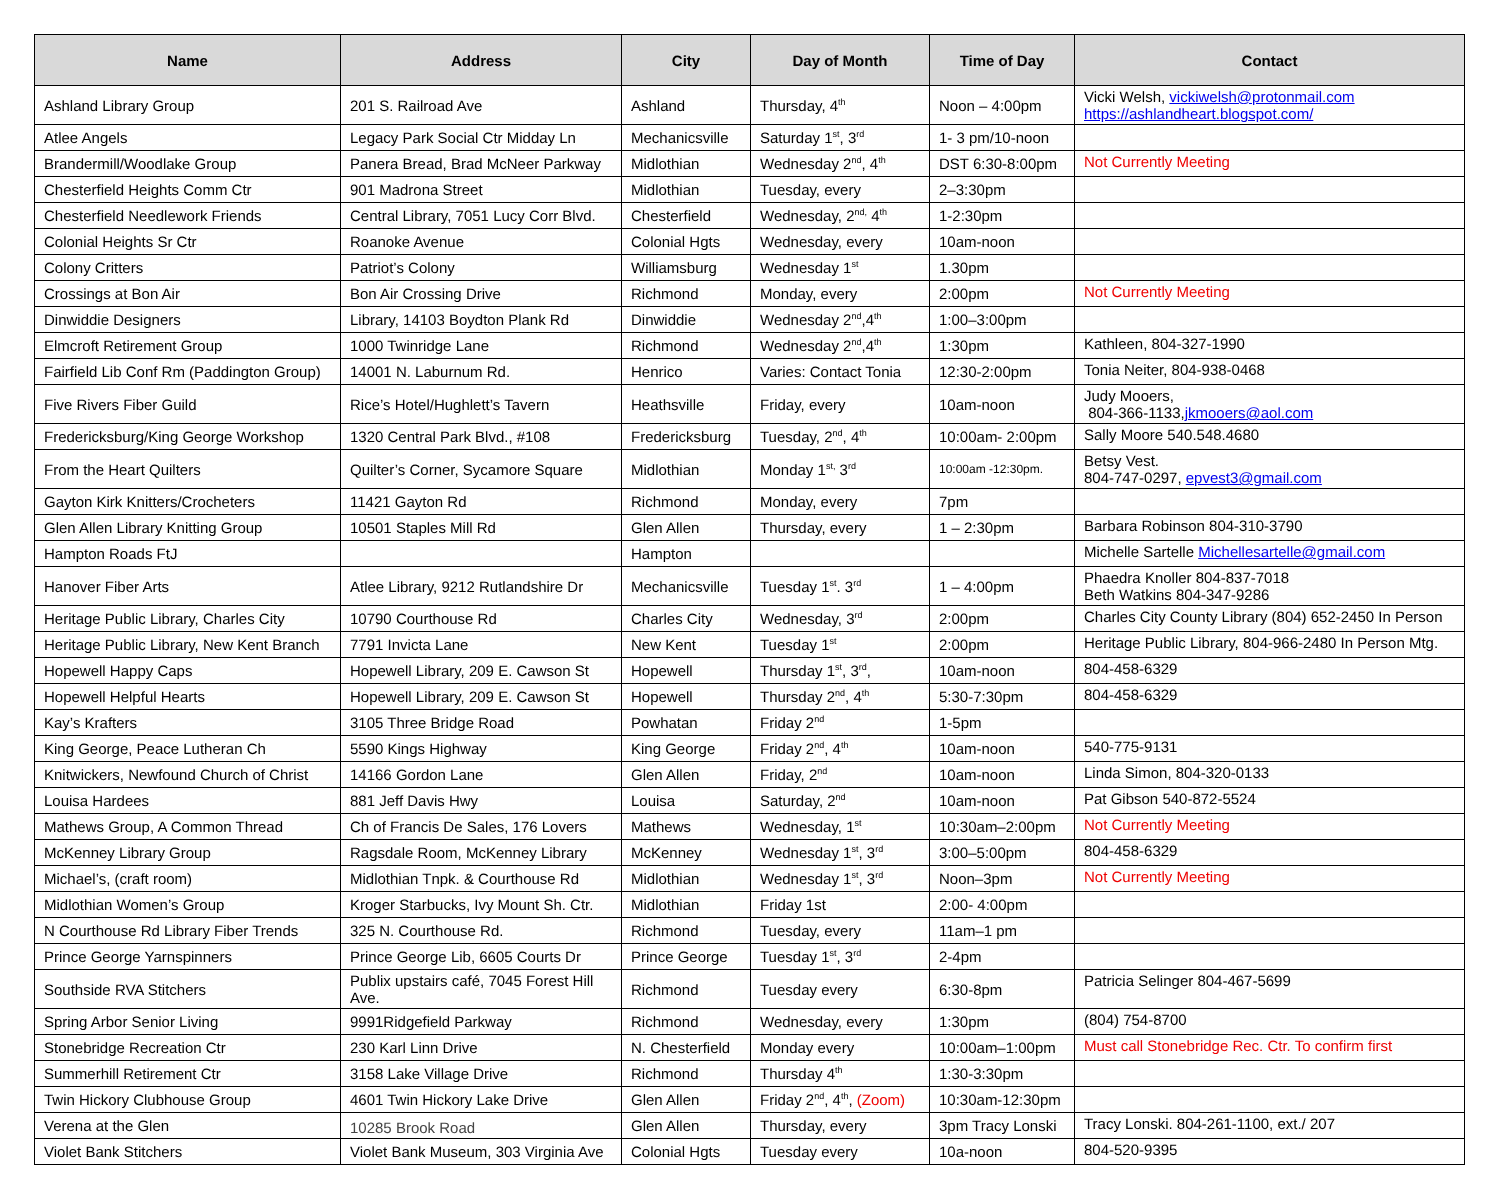| Name | Address | City | Day of Month | Time of Day | Contact |
| --- | --- | --- | --- | --- | --- |
| Ashland Library Group | 201 S. Railroad Ave | Ashland | Thursday, 4<sup>th</sup> | Noon – 4:00pm | Vicki Welsh, vickiwelsh@protonmail.com https://ashlandheart.blogspot.com/ |
| Atlee Angels | Legacy Park Social Ctr Midday Ln | Mechanicsville | Saturday 1<sup>st</sup>, 3<sup>rd</sup> | 1- 3 pm/10-noon | |
| Brandermill/Woodlake Group | Panera Bread, Brad McNeer Parkway | Midlothian | Wednesday 2<sup>nd</sup>, 4<sup>th</sup> | DST 6:30-8:00pm | Not Currently Meeting |
| Chesterfield Heights Comm Ctr | 901 Madrona Street | Midlothian | Tuesday, every | 2–3:30pm | |
| Chesterfield Needlework Friends | Central Library, 7051 Lucy Corr Blvd. | Chesterfield | Wednesday, 2<sup>nd,</sup> 4<sup>th</sup> | 1-2:30pm | |
| Colonial Heights Sr Ctr | Roanoke Avenue | Colonial Hgts | Wednesday, every | 10am-noon | |
| Colony Critters | Patriot’s Colony | Williamsburg | Wednesday 1<sup>st</sup> | 1.30pm | |
| Crossings at Bon Air | Bon Air Crossing Drive | Richmond | Monday, every | 2:00pm | Not Currently Meeting |
| Dinwiddie Designers | Library, 14103 Boydton Plank Rd | Dinwiddie | Wednesday 2<sup>nd</sup>,4<sup>th</sup> | 1:00–3:00pm | |
| Elmcroft Retirement Group | 1000 Twinridge Lane | Richmond | Wednesday 2<sup>nd</sup>,4<sup>th</sup> | 1:30pm | Kathleen, 804-327-1990 |
| Fairfield Lib Conf Rm (Paddington Group) | 14001 N. Laburnum Rd. | Henrico | Varies: Contact Tonia | 12:30-2:00pm | Tonia Neiter, 804-938-0468 |
| Five Rivers Fiber Guild | Rice’s Hotel/Hughlett’s Tavern | Heathsville | Friday, every | 10am-noon | Judy Mooers, 804-366-1133, jkmooers@aol.com |
| Fredericksburg/King George Workshop | 1320 Central Park Blvd., #108 | Fredericksburg | Tuesday, 2<sup>nd</sup>, 4<sup>th</sup> | 10:00am- 2:00pm | Sally Moore 540.548.4680 |
| From the Heart Quilters | Quilter’s Corner, Sycamore Square | Midlothian | Monday 1<sup>st,</sup> 3<sup>rd</sup> | 10:00am -12:30pm. | Betsy Vest. 804-747-0297, epvest3@gmail.com |
| Gayton Kirk Knitters/Crocheters | 11421 Gayton Rd | Richmond | Monday, every | 7pm | |
| Glen Allen Library Knitting Group | 10501 Staples Mill Rd | Glen Allen | Thursday, every | 1 – 2:30pm | Barbara Robinson 804-310-3790 |
| Hampton Roads FtJ | | Hampton | | | Michelle Sartelle Michellesartelle@gmail.com |
| Hanover Fiber Arts | Atlee Library, 9212 Rutlandshire Dr | Mechanicsville | Tuesday 1<sup>st</sup>. 3<sup>rd</sup> | 1 – 4:00pm | Phaedra Knoller 804-837-7018 Beth Watkins 804-347-9286 |
| Heritage Public Library, Charles City | 10790 Courthouse Rd | Charles City | Wednesday, 3<sup>rd</sup> | 2:00pm | Charles City County Library (804) 652-2450 In Person |
| Heritage Public Library, New Kent Branch | 7791 Invicta Lane | New Kent | Tuesday 1<sup>st</sup> | 2:00pm | Heritage Public Library, 804-966-2480 In Person Mtg. |
| Hopewell Happy Caps | Hopewell Library, 209 E. Cawson St | Hopewell | Thursday 1<sup>st</sup>, 3<sup>rd</sup>, | 10am-noon | 804-458-6329 |
| Hopewell Helpful Hearts | Hopewell Library, 209 E. Cawson St | Hopewell | Thursday 2<sup>nd</sup>, 4<sup>th</sup> | 5:30-7:30pm | 804-458-6329 |
| Kay’s Krafters | 3105 Three Bridge Road | Powhatan | Friday 2<sup>nd</sup> | 1-5pm | |
| King George, Peace Lutheran Ch | 5590 Kings Highway | King George | Friday 2<sup>nd</sup>, 4<sup>th</sup> | 10am-noon | 540-775-9131 |
| Knitwickers, Newfound Church of Christ | 14166 Gordon Lane | Glen Allen | Friday, 2<sup>nd</sup> | 10am-noon | Linda Simon, 804-320-0133 |
| Louisa Hardees | 881 Jeff Davis Hwy | Louisa | Saturday, 2<sup>nd</sup> | 10am-noon | Pat Gibson 540-872-5524 |
| Mathews Group, A Common Thread | Ch of Francis De Sales, 176 Lovers | Mathews | Wednesday, 1<sup>st</sup> | 10:30am–2:00pm | Not Currently Meeting |
| McKenney Library Group | Ragsdale Room, McKenney Library | McKenney | Wednesday 1<sup>st</sup>, 3<sup>rd</sup> | 3:00–5:00pm | 804-458-6329 |
| Michael’s, (craft room) | Midlothian Tnpk. & Courthouse Rd | Midlothian | Wednesday 1<sup>st</sup>, 3<sup>rd</sup> | Noon–3pm | Not Currently Meeting |
| Midlothian Women’s Group | Kroger Starbucks, Ivy Mount Sh. Ctr. | Midlothian | Friday 1st | 2:00- 4:00pm | |
| N Courthouse Rd Library Fiber Trends | 325 N. Courthouse Rd. | Richmond | Tuesday, every | 11am–1 pm | |
| Prince George Yarnspinners | Prince George Lib, 6605 Courts Dr | Prince George | Tuesday 1<sup>st</sup>, 3<sup>rd</sup> | 2-4pm | |
| Southside RVA Stitchers | Publix upstairs café, 7045 Forest Hill Ave. | Richmond | Tuesday every | 6:30-8pm | Patricia Selinger 804-467-5699 |
| Spring Arbor Senior Living | 9991Ridgefield Parkway | Richmond | Wednesday, every | 1:30pm | (804) 754-8700 |
| Stonebridge Recreation Ctr | 230 Karl Linn Drive | N. Chesterfield | Monday every | 10:00am–1:00pm | Must call Stonebridge Rec. Ctr. To confirm first |
| Summerhill Retirement Ctr | 3158 Lake Village Drive | Richmond | Thursday 4<sup>th</sup> | 1:30-3:30pm | |
| Twin Hickory Clubhouse Group | 4601 Twin Hickory Lake Drive | Glen Allen | Friday 2<sup>nd</sup>, 4<sup>th</sup>, (Zoom) | 10:30am-12:30pm | |
| Verena at the Glen | 10285 Brook Road | Glen Allen | Thursday, every | 3pm Tracy Lonski | Tracy Lonski. 804-261-1100, ext./ 207 |
| Violet Bank Stitchers | Violet Bank Museum, 303 Virginia Ave | Colonial Hgts | Tuesday every | 10a-noon | 804-520-9395 |